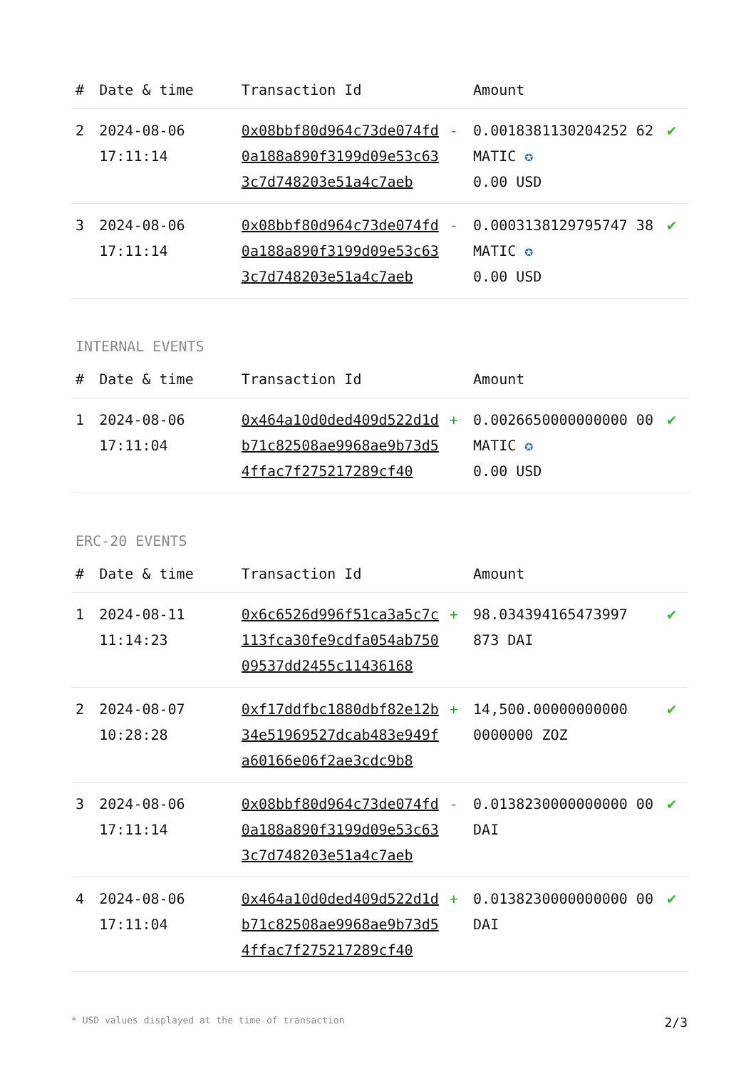| # | Date & time | Transaction Id | | Amount | |
| --- | --- | --- | --- | --- | --- |
| 2 | 2024-08-06 17:11:14 | 0x08bbf80d964c73de074fd0a188a890f3199d09e53c633c7d748203e51a4c7aeb | - | 0.0018381130204252 62 MATIC ✪ 0.00 USD | ✔ |
| 3 | 2024-08-06 17:11:14 | 0x08bbf80d964c73de074fd0a188a890f3199d09e53c633c7d748203e51a4c7aeb | - | 0.0003138129795747 38 MATIC ✪ 0.00 USD | ✔ |
INTERNAL EVENTS
| # | Date & time | Transaction Id | | Amount | |
| --- | --- | --- | --- | --- | --- |
| 1 | 2024-08-06 17:11:04 | 0x464a10d0ded409d522d1db71c82508ae9968ae9b73d54ffac7f275217289cf40 | + | 0.0026650000000000 00 MATIC ✪ 0.00 USD | ✔ |
ERC-20 EVENTS
| # | Date & time | Transaction Id | | Amount | |
| --- | --- | --- | --- | --- | --- |
| 1 | 2024-08-11 11:14:23 | 0x6c6526d996f51ca3a5c7c113fca30fe9cdfa054ab75009537dd2455c11436168 | + | 98.034394165473997 873 DAI | ✔ |
| 2 | 2024-08-07 10:28:28 | 0xf17ddfbc1880dbf82e12b34e51969527dcab483e949fa60166e06f2ae3cdc9b8 | + | 14,500.00000000000 0000000 ZOZ | ✔ |
| 3 | 2024-08-06 17:11:14 | 0x08bbf80d964c73de074fd0a188a890f3199d09e53c633c7d748203e51a4c7aeb | - | 0.0138230000000000 00 DAI | ✔ |
| 4 | 2024-08-06 17:11:04 | 0x464a10d0ded409d522d1db71c82508ae9968ae9b73d54ffac7f275217289cf40 | + | 0.0138230000000000 00 DAI | ✔ |
* USD values displayed at the time of transaction 2/3